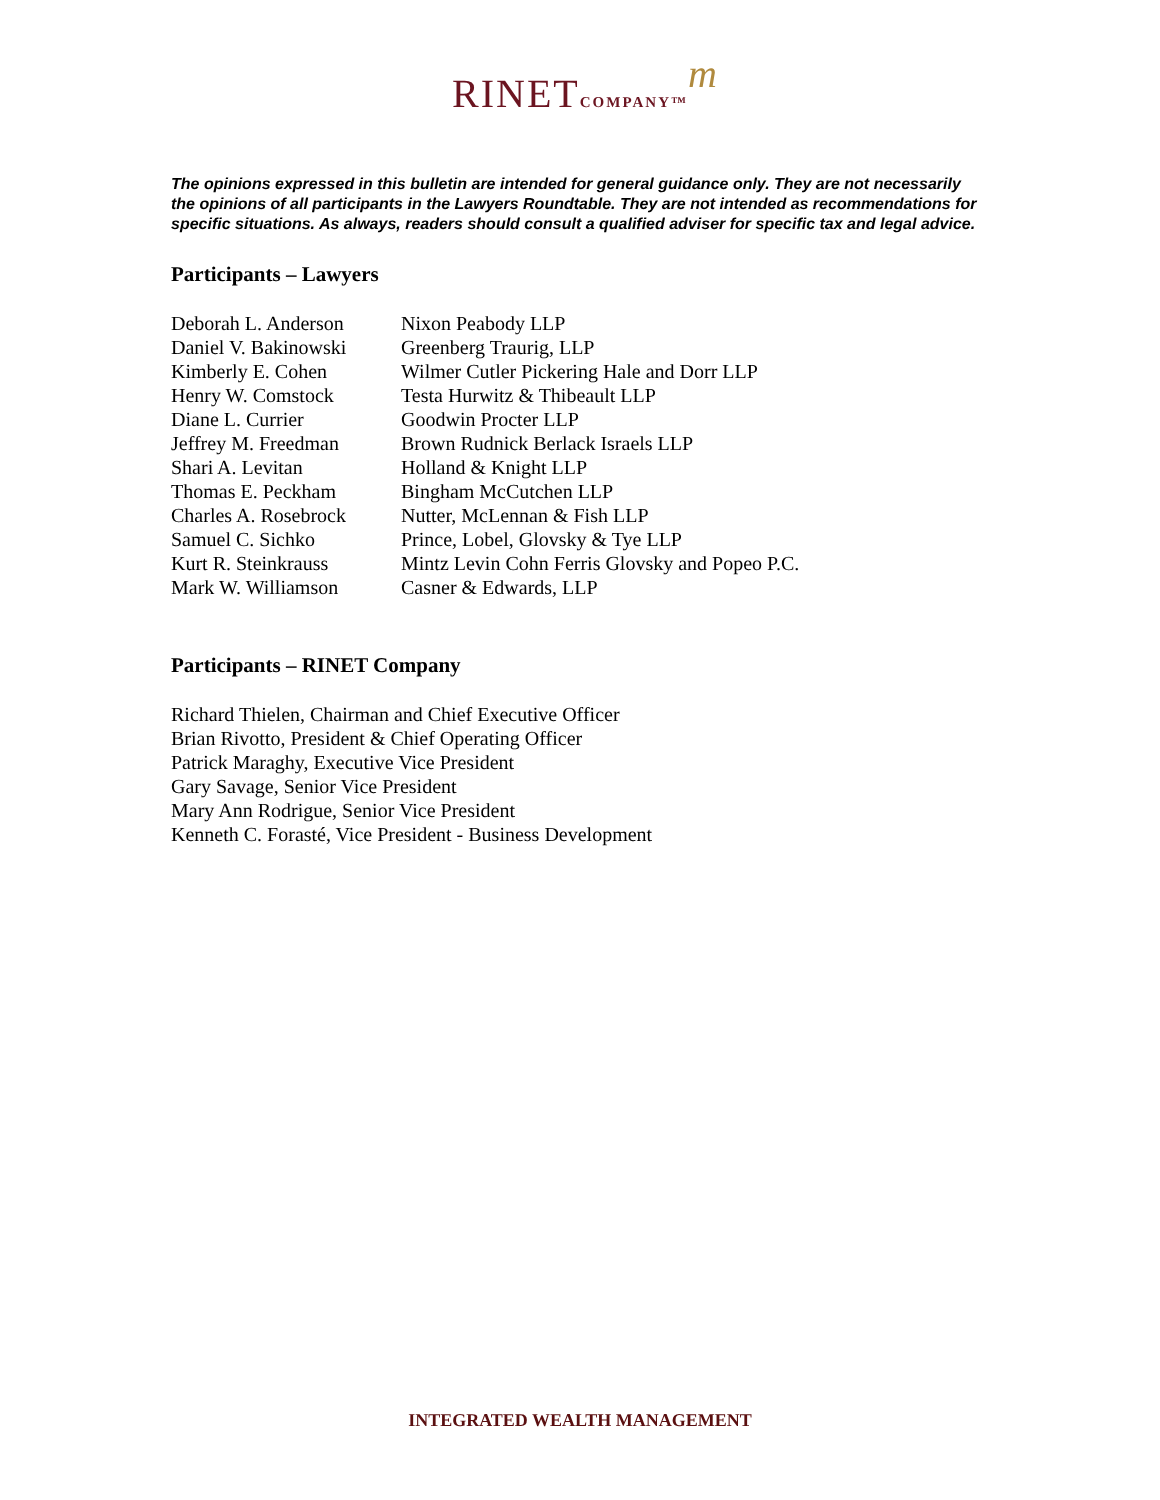RINET COMPANY™m
The opinions expressed in this bulletin are intended for general guidance only. They are not necessarily the opinions of all participants in the Lawyers Roundtable. They are not intended as recommendations for specific situations. As always, readers should consult a qualified adviser for specific tax and legal advice.
Participants – Lawyers
| Deborah L. Anderson | Nixon Peabody LLP |
| Daniel V. Bakinowski | Greenberg Traurig, LLP |
| Kimberly E. Cohen | Wilmer Cutler Pickering Hale and Dorr LLP |
| Henry W. Comstock | Testa Hurwitz & Thibeault LLP |
| Diane L. Currier | Goodwin Procter LLP |
| Jeffrey M. Freedman | Brown Rudnick Berlack Israels LLP |
| Shari A. Levitan | Holland & Knight LLP |
| Thomas E. Peckham | Bingham McCutchen LLP |
| Charles A. Rosebrock | Nutter, McLennan & Fish LLP |
| Samuel C. Sichko | Prince, Lobel, Glovsky & Tye LLP |
| Kurt R. Steinkrauss | Mintz Levin Cohn Ferris Glovsky and Popeo P.C. |
| Mark W. Williamson | Casner & Edwards, LLP |
Participants – RINET Company
Richard Thielen, Chairman and Chief Executive Officer
Brian Rivotto, President & Chief Operating Officer
Patrick Maraghy, Executive Vice President
Gary Savage, Senior Vice President
Mary Ann Rodrigue, Senior Vice President
Kenneth C. Forasté, Vice President - Business Development
INTEGRATED WEALTH MANAGEMENT